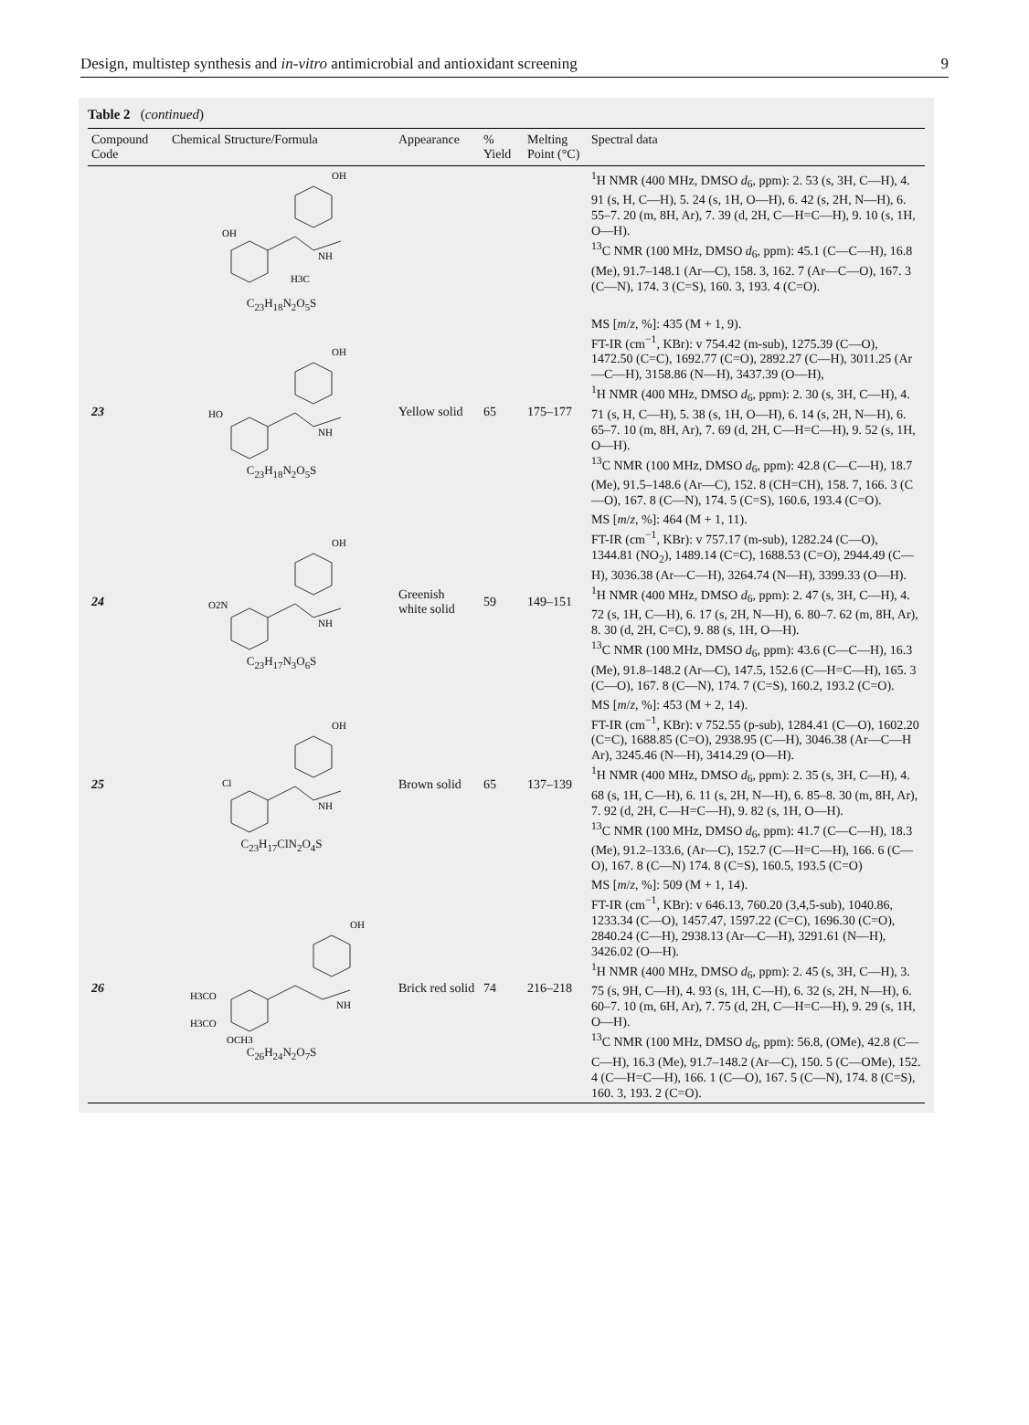Design, multistep synthesis and in-vitro antimicrobial and antioxidant screening 9
Table 2 (continued)
| Compound Code | Chemical Structure/Formula | Appearance | % Yield | Melting Point (°C) | Spectral data |
| --- | --- | --- | --- | --- | --- |
| | OH OH NH H3C C<sub>23</sub>H<sub>18</sub>N<sub>2</sub>O<sub>5</sub>S | | | | <sup>1</sup>H NMR (400 MHz, DMSO d<sub>6</sub>, ppm): 2. 53 (s, 3H, C—H), 4. 91 (s, H, C—H), 5. 24 (s, 1H, O—H), 6. 42 (s, 2H, N—H), 6. 55–7. 20 (m, 8H, Ar), 7. 39 (d, 2H, C—H=C—H), 9. 10 (s, 1H, O—H). <sup>13</sup>C NMR (100 MHz, DMSO d<sub>6</sub>, ppm): 45.1 (C—C—H), 16.8 (Me), 91.7–148.1 (Ar—C), 158. 3, 162. 7 (Ar—C—O), 167. 3 (C—N), 174. 3 (C=S), 160. 3, 193. 4 (C=O). |
| 23 | OH HO NH C<sub>23</sub>H<sub>18</sub>N<sub>2</sub>O<sub>5</sub>S | Yellow solid | 65 | 175–177 | MS [ m / z , %]: 435 (M + 1, 9). FT-IR (cm<sup>−1</sup>, KBr): v 754.42 (m-sub), 1275.39 (C—O), 1472.50 (C=C), 1692.77 (C=O), 2892.27 (C—H), 3011.25 (Ar—C—H), 3158.86 (N—H), 3437.39 (O—H), <sup>1</sup>H NMR (400 MHz, DMSO d<sub>6</sub>, ppm): 2. 30 (s, 3H, C—H), 4. 71 (s, H, C—H), 5. 38 (s, 1H, O—H), 6. 14 (s, 2H, N—H), 6. 65–7. 10 (m, 8H, Ar), 7. 69 (d, 2H, C—H=C—H), 9. 52 (s, 1H, O—H). <sup>13</sup>C NMR (100 MHz, DMSO d<sub>6</sub>, ppm): 42.8 (C—C—H), 18.7 (Me), 91.5–148.6 (Ar—C), 152. 8 (CH=CH), 158. 7, 166. 3 (C—O), 167. 8 (C—N), 174. 5 (C=S), 160.6, 193.4 (C=O). |
| 24 | OH O2N NH C<sub>23</sub>H<sub>17</sub>N<sub>3</sub>O<sub>6</sub>S | Greenish white solid | 59 | 149–151 | MS [ m / z , %]: 464 (M + 1, 11). FT-IR (cm<sup>−1</sup>, KBr): v 757.17 (m-sub), 1282.24 (C—O), 1344.81 (NO<sub>2</sub>), 1489.14 (C=C), 1688.53 (C=O), 2944.49 (C—H), 3036.38 (Ar—C—H), 3264.74 (N—H), 3399.33 (O—H). <sup>1</sup>H NMR (400 MHz, DMSO d<sub>6</sub>, ppm): 2. 47 (s, 3H, C—H), 4. 72 (s, 1H, C—H), 6. 17 (s, 2H, N—H), 6. 80–7. 62 (m, 8H, Ar), 8. 30 (d, 2H, C=C), 9. 88 (s, 1H, O—H). <sup>13</sup>C NMR (100 MHz, DMSO d<sub>6</sub>, ppm): 43.6 (C—C—H), 16.3 (Me), 91.8–148.2 (Ar—C), 147.5, 152.6 (C—H=C—H), 165. 3 (C—O), 167. 8 (C—N), 174. 7 (C=S), 160.2, 193.2 (C=O). |
| 25 | OH Cl NH C<sub>23</sub>H<sub>17</sub>ClN<sub>2</sub>O<sub>4</sub>S | Brown solid | 65 | 137–139 | MS [ m / z , %]: 453 (M + 2, 14). FT-IR (cm<sup>−1</sup>, KBr): v 752.55 (p-sub), 1284.41 (C—O), 1602.20 (C=C), 1688.85 (C=O), 2938.95 (C—H), 3046.38 (Ar—C—H Ar), 3245.46 (N—H), 3414.29 (O—H). <sup>1</sup>H NMR (400 MHz, DMSO d<sub>6</sub>, ppm): 2. 35 (s, 3H, C—H), 4. 68 (s, 1H, C—H), 6. 11 (s, 2H, N—H), 6. 85–8. 30 (m, 8H, Ar), 7. 92 (d, 2H, C—H=C—H), 9. 82 (s, 1H, O—H). <sup>13</sup>C NMR (100 MHz, DMSO d<sub>6</sub>, ppm): 41.7 (C—C—H), 18.3 (Me), 91.2–133.6, (Ar—C), 152.7 (C—H=C—H), 166. 6 (C—O), 167. 8 (C—N) 174. 8 (C=S), 160.5, 193.5 (C=O) |
| 26 | OH H3CO H3CO OCH3 NH C<sub>26</sub>H<sub>24</sub>N<sub>2</sub>O<sub>7</sub>S | Brick red solid | 74 | 216–218 | MS [ m / z , %]: 509 (M + 1, 14). FT-IR (cm<sup>−1</sup>, KBr): v 646.13, 760.20 (3,4,5-sub), 1040.86, 1233.34 (C—O), 1457.47, 1597.22 (C=C), 1696.30 (C=O), 2840.24 (C—H), 2938.13 (Ar—C—H), 3291.61 (N—H), 3426.02 (O—H). <sup>1</sup>H NMR (400 MHz, DMSO d<sub>6</sub>, ppm): 2. 45 (s, 3H, C—H), 3. 75 (s, 9H, C—H), 4. 93 (s, 1H, C—H), 6. 32 (s, 2H, N—H), 6. 60–7. 10 (m, 6H, Ar), 7. 75 (d, 2H, C—H=C—H), 9. 29 (s, 1H, O—H). <sup>13</sup>C NMR (100 MHz, DMSO d<sub>6</sub>, ppm): 56.8, (OMe), 42.8 (C—C—H), 16.3 (Me), 91.7–148.2 (Ar—C), 150. 5 (C—OMe), 152. 4 (C—H=C—H), 166. 1 (C—O), 167. 5 (C—N), 174. 8 (C=S), 160. 3, 193. 2 (C=O). |